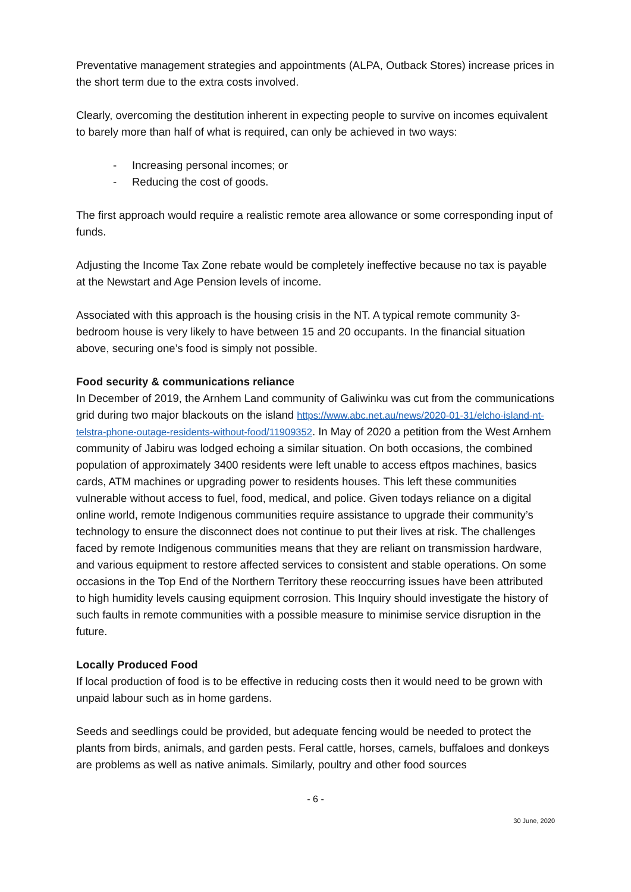Preventative management strategies and appointments (ALPA, Outback Stores) increase prices in the short term due to the extra costs involved.
Clearly, overcoming the destitution inherent in expecting people to survive on incomes equivalent to barely more than half of what is required, can only be achieved in two ways:
- Increasing personal incomes; or
- Reducing the cost of goods.
The first approach would require a realistic remote area allowance or some corresponding input of funds.
Adjusting the Income Tax Zone rebate would be completely ineffective because no tax is payable at the Newstart and Age Pension levels of income.
Associated with this approach is the housing crisis in the NT. A typical remote community 3-bedroom house is very likely to have between 15 and 20 occupants. In the financial situation above, securing one’s food is simply not possible.
Food security & communications reliance
In December of 2019, the Arnhem Land community of Galiwinku was cut from the communications grid during two major blackouts on the island https://www.abc.net.au/news/2020-01-31/elcho-island-nt-telstra-phone-outage-residents-without-food/11909352. In May of 2020 a petition from the West Arnhem community of Jabiru was lodged echoing a similar situation. On both occasions, the combined population of approximately 3400 residents were left unable to access eftpos machines, basics cards, ATM machines or upgrading power to residents houses. This left these communities vulnerable without access to fuel, food, medical, and police. Given todays reliance on a digital online world, remote Indigenous communities require assistance to upgrade their community’s technology to ensure the disconnect does not continue to put their lives at risk. The challenges faced by remote Indigenous communities means that they are reliant on transmission hardware, and various equipment to restore affected services to consistent and stable operations. On some occasions in the Top End of the Northern Territory these reoccurring issues have been attributed to high humidity levels causing equipment corrosion. This Inquiry should investigate the history of such faults in remote communities with a possible measure to minimise service disruption in the future.
Locally Produced Food
If local production of food is to be effective in reducing costs then it would need to be grown with unpaid labour such as in home gardens.
Seeds and seedlings could be provided, but adequate fencing would be needed to protect the plants from birds, animals, and garden pests. Feral cattle, horses, camels, buffaloes and donkeys are problems as well as native animals. Similarly, poultry and other food sources
- 6 -
30 June, 2020